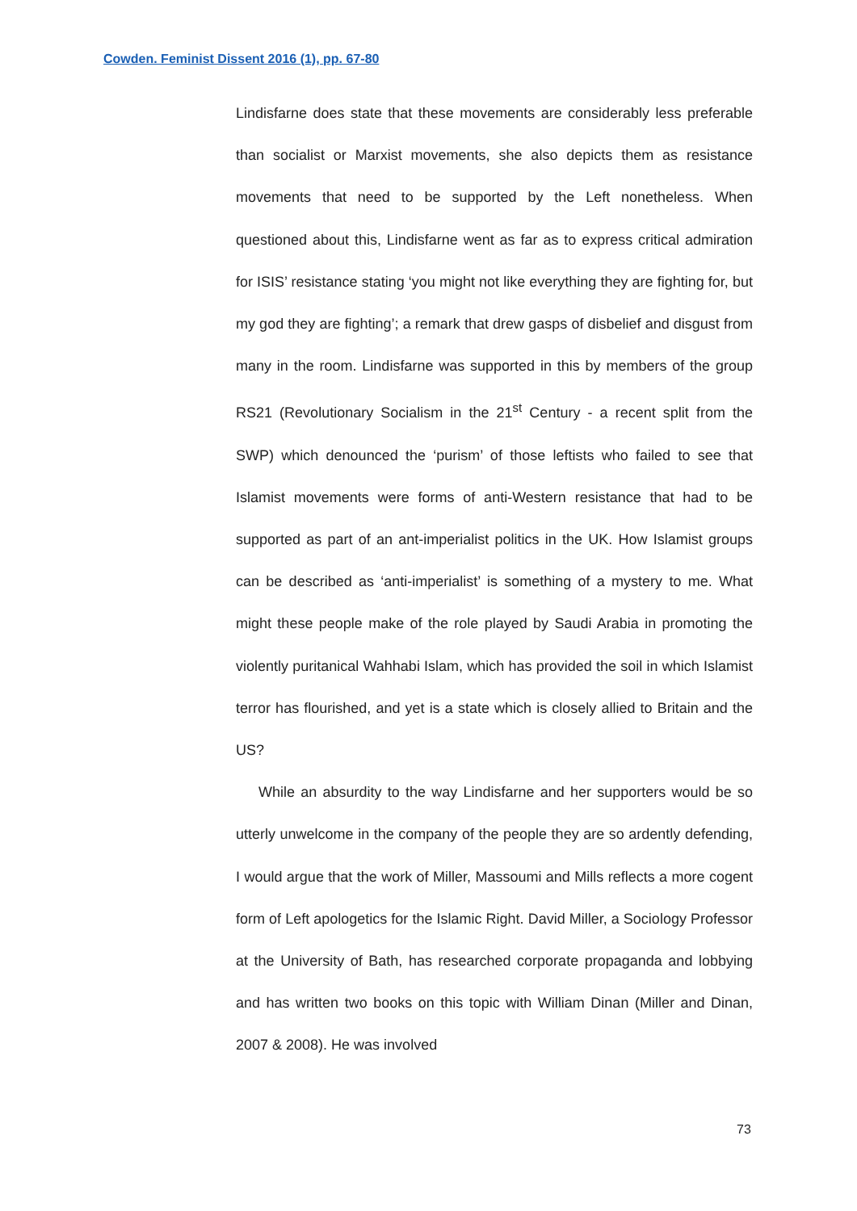Cowden. Feminist Dissent 2016 (1), pp. 67-80
Lindisfarne does state that these movements are considerably less preferable than socialist or Marxist movements, she also depicts them as resistance movements that need to be supported by the Left nonetheless. When questioned about this, Lindisfarne went as far as to express critical admiration for ISIS’ resistance stating ‘you might not like everything they are fighting for, but my god they are fighting’; a remark that drew gasps of disbelief and disgust from many in the room. Lindisfarne was supported in this by members of the group RS21 (Revolutionary Socialism in the 21<sup>st</sup> Century - a recent split from the SWP) which denounced the ‘purism’ of those leftists who failed to see that Islamist movements were forms of anti-Western resistance that had to be supported as part of an ant-imperialist politics in the UK. How Islamist groups can be described as ‘anti-imperialist’ is something of a mystery to me. What might these people make of the role played by Saudi Arabia in promoting the violently puritanical Wahhabi Islam, which has provided the soil in which Islamist terror has flourished, and yet is a state which is closely allied to Britain and the US?
While an absurdity to the way Lindisfarne and her supporters would be so utterly unwelcome in the company of the people they are so ardently defending, I would argue that the work of Miller, Massoumi and Mills reflects a more cogent form of Left apologetics for the Islamic Right. David Miller, a Sociology Professor at the University of Bath, has researched corporate propaganda and lobbying and has written two books on this topic with William Dinan (Miller and Dinan, 2007 & 2008). He was involved
73